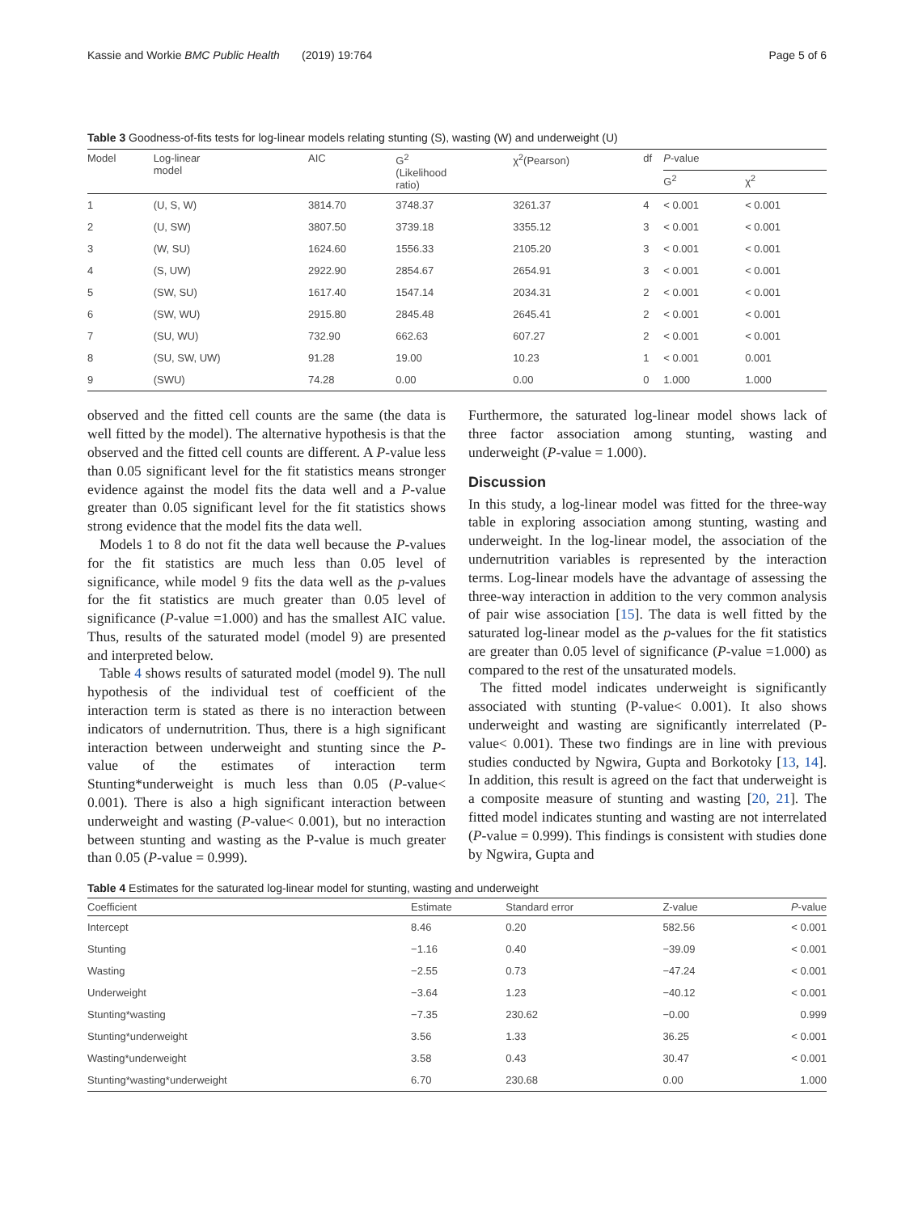Kassie and Workie BMC Public Health (2019) 19:764 Page 5 of 6
Table 3 Goodness-of-fits tests for log-linear models relating stunting (S), wasting (W) and underweight (U)
| Model | Log-linear model | AIC | G<sup>2</sup> (Likelihood ratio) | χ<sup>2</sup>(Pearson) | df | P -value | |
| --- | --- | --- | --- | --- | --- | --- | --- |
| | | | | | | G<sup>2</sup> | χ<sup>2</sup> |
| 1 | (U, S, W) | 3814.70 | 3748.37 | 3261.37 | 4 | < 0.001 | < 0.001 |
| 2 | (U, SW) | 3807.50 | 3739.18 | 3355.12 | 3 | < 0.001 | < 0.001 |
| 3 | (W, SU) | 1624.60 | 1556.33 | 2105.20 | 3 | < 0.001 | < 0.001 |
| 4 | (S, UW) | 2922.90 | 2854.67 | 2654.91 | 3 | < 0.001 | < 0.001 |
| 5 | (SW, SU) | 1617.40 | 1547.14 | 2034.31 | 2 | < 0.001 | < 0.001 |
| 6 | (SW, WU) | 2915.80 | 2845.48 | 2645.41 | 2 | < 0.001 | < 0.001 |
| 7 | (SU, WU) | 732.90 | 662.63 | 607.27 | 2 | < 0.001 | < 0.001 |
| 8 | (SU, SW, UW) | 91.28 | 19.00 | 10.23 | 1 | < 0.001 | 0.001 |
| 9 | (SWU) | 74.28 | 0.00 | 0.00 | 0 | 1.000 | 1.000 |
observed and the fitted cell counts are the same (the data is well fitted by the model). The alternative hypothesis is that the observed and the fitted cell counts are different. A P-value less than 0.05 significant level for the fit statistics means stronger evidence against the model fits the data well and a P-value greater than 0.05 significant level for the fit statistics shows strong evidence that the model fits the data well.
Models 1 to 8 do not fit the data well because the P-values for the fit statistics are much less than 0.05 level of significance, while model 9 fits the data well as the p-values for the fit statistics are much greater than 0.05 level of significance (P-value =1.000) and has the smallest AIC value. Thus, results of the saturated model (model 9) are presented and interpreted below.
Table 4 shows results of saturated model (model 9). The null hypothesis of the individual test of coefficient of the interaction term is stated as there is no interaction between indicators of undernutrition. Thus, there is a high significant interaction between underweight and stunting since the P-value of the estimates of interaction term Stunting*underweight is much less than 0.05 (P-value< 0.001). There is also a high significant interaction between underweight and wasting (P-value< 0.001), but no interaction between stunting and wasting as the P-value is much greater than 0.05 (P-value = 0.999).
Furthermore, the saturated log-linear model shows lack of three factor association among stunting, wasting and underweight (P-value = 1.000).
Discussion
In this study, a log-linear model was fitted for the three-way table in exploring association among stunting, wasting and underweight. In the log-linear model, the association of the undernutrition variables is represented by the interaction terms. Log-linear models have the advantage of assessing the three-way interaction in addition to the very common analysis of pair wise association [15]. The data is well fitted by the saturated log-linear model as the p-values for the fit statistics are greater than 0.05 level of significance (P-value =1.000) as compared to the rest of the unsaturated models.
The fitted model indicates underweight is significantly associated with stunting (P-value< 0.001). It also shows underweight and wasting are significantly interrelated (P-value< 0.001). These two findings are in line with previous studies conducted by Ngwira, Gupta and Borkotoky [13, 14]. In addition, this result is agreed on the fact that underweight is a composite measure of stunting and wasting [20, 21]. The fitted model indicates stunting and wasting are not interrelated (P-value = 0.999). This findings is consistent with studies done by Ngwira, Gupta and
Table 4 Estimates for the saturated log-linear model for stunting, wasting and underweight
| Coefficient | Estimate | Standard error | Z-value | P -value |
| --- | --- | --- | --- | --- |
| Intercept | 8.46 | 0.20 | 582.56 | < 0.001 |
| Stunting | −1.16 | 0.40 | −39.09 | < 0.001 |
| Wasting | −2.55 | 0.73 | −47.24 | < 0.001 |
| Underweight | −3.64 | 1.23 | −40.12 | < 0.001 |
| Stunting*wasting | −7.35 | 230.62 | −0.00 | 0.999 |
| Stunting*underweight | 3.56 | 1.33 | 36.25 | < 0.001 |
| Wasting*underweight | 3.58 | 0.43 | 30.47 | < 0.001 |
| Stunting*wasting*underweight | 6.70 | 230.68 | 0.00 | 1.000 |